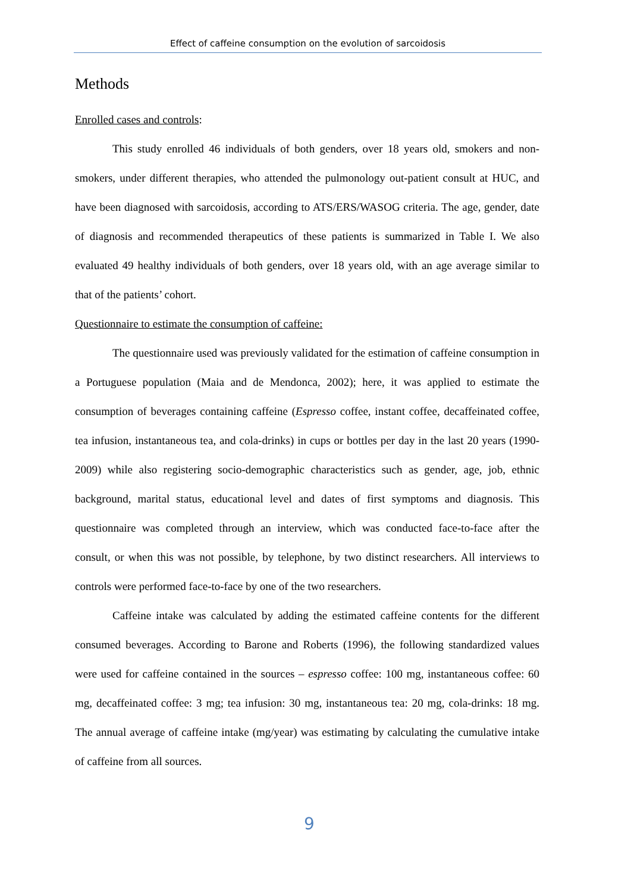Effect of caffeine consumption on the evolution of sarcoidosis
Methods
Enrolled cases and controls:
This study enrolled 46 individuals of both genders, over 18 years old, smokers and non-smokers, under different therapies, who attended the pulmonology out-patient consult at HUC, and have been diagnosed with sarcoidosis, according to ATS/ERS/WASOG criteria. The age, gender, date of diagnosis and recommended therapeutics of these patients is summarized in Table I. We also evaluated 49 healthy individuals of both genders, over 18 years old, with an age average similar to that of the patients’ cohort.
Questionnaire to estimate the consumption of caffeine:
The questionnaire used was previously validated for the estimation of caffeine consumption in a Portuguese population (Maia and de Mendonca, 2002); here, it was applied to estimate the consumption of beverages containing caffeine (Espresso coffee, instant coffee, decaffeinated coffee, tea infusion, instantaneous tea, and cola-drinks) in cups or bottles per day in the last 20 years (1990-2009) while also registering socio-demographic characteristics such as gender, age, job, ethnic background, marital status, educational level and dates of first symptoms and diagnosis. This questionnaire was completed through an interview, which was conducted face-to-face after the consult, or when this was not possible, by telephone, by two distinct researchers. All interviews to controls were performed face-to-face by one of the two researchers.
Caffeine intake was calculated by adding the estimated caffeine contents for the different consumed beverages. According to Barone and Roberts (1996), the following standardized values were used for caffeine contained in the sources – espresso coffee: 100 mg, instantaneous coffee: 60 mg, decaffeinated coffee: 3 mg; tea infusion: 30 mg, instantaneous tea: 20 mg, cola-drinks: 18 mg. The annual average of caffeine intake (mg/year) was estimating by calculating the cumulative intake of caffeine from all sources.
9